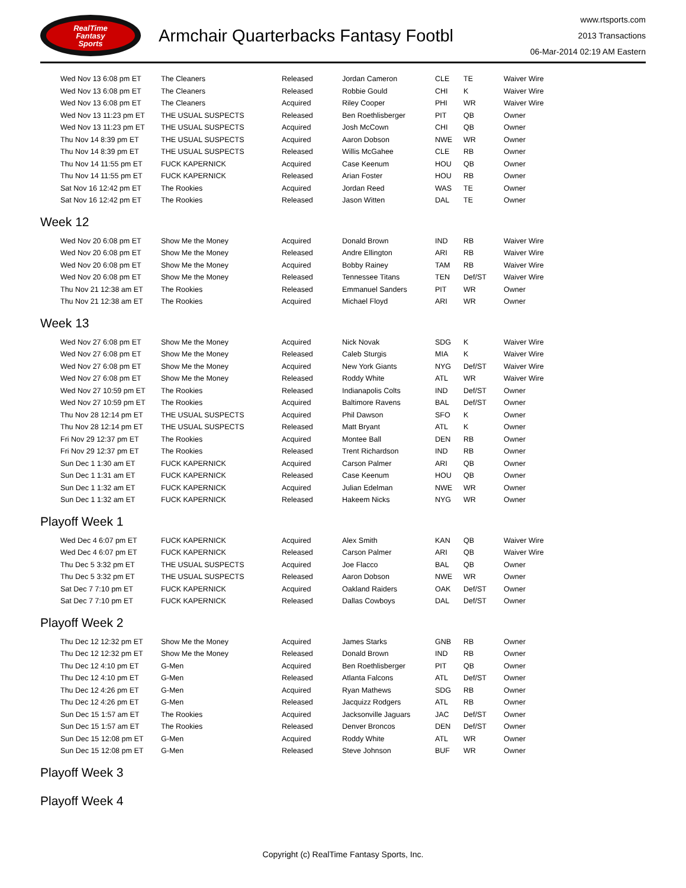RealTime
Fantasy
Sports
Armchair Quarterbacks Fantasy Footbl
www.rtsports.com
2013 Transactions
06-Mar-2014 02:19 AM Eastern
| Wed Nov 13 6:08 pm ET | The Cleaners | Released | Jordan Cameron | CLE | TE | Waiver Wire |
| Wed Nov 13 6:08 pm ET | The Cleaners | Released | Robbie Gould | CHI | K | Waiver Wire |
| Wed Nov 13 6:08 pm ET | The Cleaners | Acquired | Riley Cooper | PHI | WR | Waiver Wire |
| Wed Nov 13 11:23 pm ET | THE USUAL SUSPECTS | Released | Ben Roethlisberger | PIT | QB | Owner |
| Wed Nov 13 11:23 pm ET | THE USUAL SUSPECTS | Acquired | Josh McCown | CHI | QB | Owner |
| Thu Nov 14 8:39 pm ET | THE USUAL SUSPECTS | Acquired | Aaron Dobson | NWE | WR | Owner |
| Thu Nov 14 8:39 pm ET | THE USUAL SUSPECTS | Released | Willis McGahee | CLE | RB | Owner |
| Thu Nov 14 11:55 pm ET | FUCK KAPERNICK | Acquired | Case Keenum | HOU | QB | Owner |
| Thu Nov 14 11:55 pm ET | FUCK KAPERNICK | Released | Arian Foster | HOU | RB | Owner |
| Sat Nov 16 12:42 pm ET | The Rookies | Acquired | Jordan Reed | WAS | TE | Owner |
| Sat Nov 16 12:42 pm ET | The Rookies | Released | Jason Witten | DAL | TE | Owner |
Week 12
| Wed Nov 20 6:08 pm ET | Show Me the Money | Acquired | Donald Brown | IND | RB | Waiver Wire |
| Wed Nov 20 6:08 pm ET | Show Me the Money | Released | Andre Ellington | ARI | RB | Waiver Wire |
| Wed Nov 20 6:08 pm ET | Show Me the Money | Acquired | Bobby Rainey | TAM | RB | Waiver Wire |
| Wed Nov 20 6:08 pm ET | Show Me the Money | Released | Tennessee Titans | TEN | Def/ST | Waiver Wire |
| Thu Nov 21 12:38 am ET | The Rookies | Released | Emmanuel Sanders | PIT | WR | Owner |
| Thu Nov 21 12:38 am ET | The Rookies | Acquired | Michael Floyd | ARI | WR | Owner |
Week 13
| Wed Nov 27 6:08 pm ET | Show Me the Money | Acquired | Nick Novak | SDG | K | Waiver Wire |
| Wed Nov 27 6:08 pm ET | Show Me the Money | Released | Caleb Sturgis | MIA | K | Waiver Wire |
| Wed Nov 27 6:08 pm ET | Show Me the Money | Acquired | New York Giants | NYG | Def/ST | Waiver Wire |
| Wed Nov 27 6:08 pm ET | Show Me the Money | Released | Roddy White | ATL | WR | Waiver Wire |
| Wed Nov 27 10:59 pm ET | The Rookies | Released | Indianapolis Colts | IND | Def/ST | Owner |
| Wed Nov 27 10:59 pm ET | The Rookies | Acquired | Baltimore Ravens | BAL | Def/ST | Owner |
| Thu Nov 28 12:14 pm ET | THE USUAL SUSPECTS | Acquired | Phil Dawson | SFO | K | Owner |
| Thu Nov 28 12:14 pm ET | THE USUAL SUSPECTS | Released | Matt Bryant | ATL | K | Owner |
| Fri Nov 29 12:37 pm ET | The Rookies | Acquired | Montee Ball | DEN | RB | Owner |
| Fri Nov 29 12:37 pm ET | The Rookies | Released | Trent Richardson | IND | RB | Owner |
| Sun Dec 1 1:30 am ET | FUCK KAPERNICK | Acquired | Carson Palmer | ARI | QB | Owner |
| Sun Dec 1 1:31 am ET | FUCK KAPERNICK | Released | Case Keenum | HOU | QB | Owner |
| Sun Dec 1 1:32 am ET | FUCK KAPERNICK | Acquired | Julian Edelman | NWE | WR | Owner |
| Sun Dec 1 1:32 am ET | FUCK KAPERNICK | Released | Hakeem Nicks | NYG | WR | Owner |
Playoff Week 1
| Wed Dec 4 6:07 pm ET | FUCK KAPERNICK | Acquired | Alex Smith | KAN | QB | Waiver Wire |
| Wed Dec 4 6:07 pm ET | FUCK KAPERNICK | Released | Carson Palmer | ARI | QB | Waiver Wire |
| Thu Dec 5 3:32 pm ET | THE USUAL SUSPECTS | Acquired | Joe Flacco | BAL | QB | Owner |
| Thu Dec 5 3:32 pm ET | THE USUAL SUSPECTS | Released | Aaron Dobson | NWE | WR | Owner |
| Sat Dec 7 7:10 pm ET | FUCK KAPERNICK | Acquired | Oakland Raiders | OAK | Def/ST | Owner |
| Sat Dec 7 7:10 pm ET | FUCK KAPERNICK | Released | Dallas Cowboys | DAL | Def/ST | Owner |
Playoff Week 2
| Thu Dec 12 12:32 pm ET | Show Me the Money | Acquired | James Starks | GNB | RB | Owner |
| Thu Dec 12 12:32 pm ET | Show Me the Money | Released | Donald Brown | IND | RB | Owner |
| Thu Dec 12 4:10 pm ET | G-Men | Acquired | Ben Roethlisberger | PIT | QB | Owner |
| Thu Dec 12 4:10 pm ET | G-Men | Released | Atlanta Falcons | ATL | Def/ST | Owner |
| Thu Dec 12 4:26 pm ET | G-Men | Acquired | Ryan Mathews | SDG | RB | Owner |
| Thu Dec 12 4:26 pm ET | G-Men | Released | Jacquizz Rodgers | ATL | RB | Owner |
| Sun Dec 15 1:57 am ET | The Rookies | Acquired | Jacksonville Jaguars | JAC | Def/ST | Owner |
| Sun Dec 15 1:57 am ET | The Rookies | Released | Denver Broncos | DEN | Def/ST | Owner |
| Sun Dec 15 12:08 pm ET | G-Men | Acquired | Roddy White | ATL | WR | Owner |
| Sun Dec 15 12:08 pm ET | G-Men | Released | Steve Johnson | BUF | WR | Owner |
Playoff Week 3
Playoff Week 4
Copyright (c) RealTime Fantasy Sports, Inc.